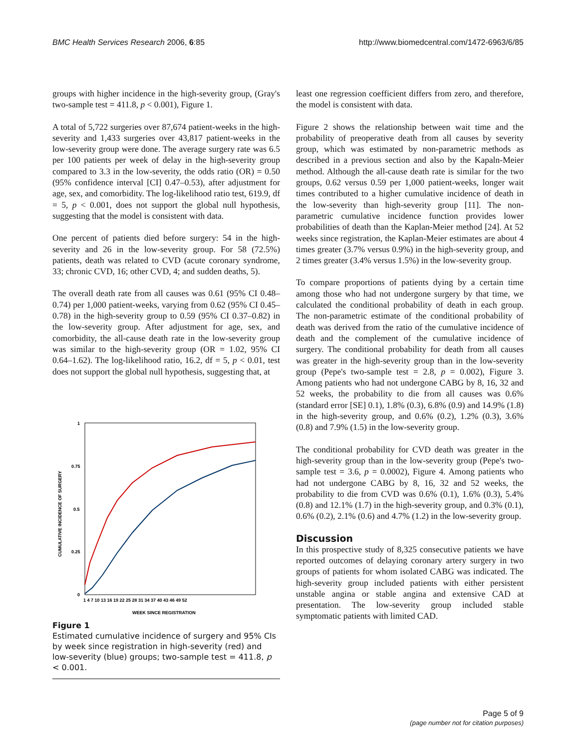BMC Health Services Research 2006, 6:85 http://www.biomedcentral.com/1472-6963/6/85
groups with higher incidence in the high-severity group, (Gray's two-sample test = 411.8, p < 0.001), Figure 1.
A total of 5,722 surgeries over 87,674 patient-weeks in the high-severity and 1,433 surgeries over 43,817 patient-weeks in the low-severity group were done. The average surgery rate was 6.5 per 100 patients per week of delay in the high-severity group compared to 3.3 in the low-severity, the odds ratio (OR) = 0.50 (95% confidence interval [CI] 0.47–0.53), after adjustment for age, sex, and comorbidity. The log-likelihood ratio test, 619.9, df = 5, p < 0.001, does not support the global null hypothesis, suggesting that the model is consistent with data.
One percent of patients died before surgery: 54 in the high-severity and 26 in the low-severity group. For 58 (72.5%) patients, death was related to CVD (acute coronary syndrome, 33; chronic CVD, 16; other CVD, 4; and sudden deaths, 5).
The overall death rate from all causes was 0.61 (95% CI 0.48–0.74) per 1,000 patient-weeks, varying from 0.62 (95% CI 0.45–0.78) in the high-severity group to 0.59 (95% CI 0.37–0.82) in the low-severity group. After adjustment for age, sex, and comorbidity, the all-cause death rate in the low-severity group was similar to the high-severity group (OR = 1.02, 95% CI 0.64–1.62). The log-likelihood ratio, 16.2, df = 5, p < 0.01, test does not support the global null hypothesis, suggesting that, at
1
0.75
0.5
0.25
0
1 4 7 10 13 16 19 22 25 28 31 34 37 40 43 46 49 52
WEEK SINCE REGISTRATION
CUMULATIVE INCIDENCE OF SURGERY
Figure 1
Estimated cumulative incidence of surgery and 95% CIs by week since registration in high-severity (red) and low-severity (blue) groups; two-sample test = 411.8, p < 0.001.
least one regression coefficient differs from zero, and therefore, the model is consistent with data.
Figure 2 shows the relationship between wait time and the probability of preoperative death from all causes by severity group, which was estimated by non-parametric methods as described in a previous section and also by the Kapaln-Meier method. Although the all-cause death rate is similar for the two groups, 0.62 versus 0.59 per 1,000 patient-weeks, longer wait times contributed to a higher cumulative incidence of death in the low-severity than high-severity group [11]. The non-parametric cumulative incidence function provides lower probabilities of death than the Kaplan-Meier method [24]. At 52 weeks since registration, the Kaplan-Meier estimates are about 4 times greater (3.7% versus 0.9%) in the high-severity group, and 2 times greater (3.4% versus 1.5%) in the low-severity group.
To compare proportions of patients dying by a certain time among those who had not undergone surgery by that time, we calculated the conditional probability of death in each group. The non-parametric estimate of the conditional probability of death was derived from the ratio of the cumulative incidence of death and the complement of the cumulative incidence of surgery. The conditional probability for death from all causes was greater in the high-severity group than in the low-severity group (Pepe's two-sample test = 2.8, p = 0.002), Figure 3. Among patients who had not undergone CABG by 8, 16, 32 and 52 weeks, the probability to die from all causes was 0.6% (standard error [SE] 0.1), 1.8% (0.3), 6.8% (0.9) and 14.9% (1.8) in the high-severity group, and 0.6% (0.2), 1.2% (0.3), 3.6% (0.8) and 7.9% (1.5) in the low-severity group.
The conditional probability for CVD death was greater in the high-severity group than in the low-severity group (Pepe's two-sample test = 3.6, p = 0.0002), Figure 4. Among patients who had not undergone CABG by 8, 16, 32 and 52 weeks, the probability to die from CVD was 0.6% (0.1), 1.6% (0.3), 5.4% (0.8) and 12.1% (1.7) in the high-severity group, and 0.3% (0.1), 0.6% (0.2), 2.1% (0.6) and 4.7% (1.2) in the low-severity group.
Discussion
In this prospective study of 8,325 consecutive patients we have reported outcomes of delaying coronary artery surgery in two groups of patients for whom isolated CABG was indicated. The high-severity group included patients with either persistent unstable angina or stable angina and extensive CAD at presentation. The low-severity group included stable symptomatic patients with limited CAD.
Page 5 of 9
(page number not for citation purposes)